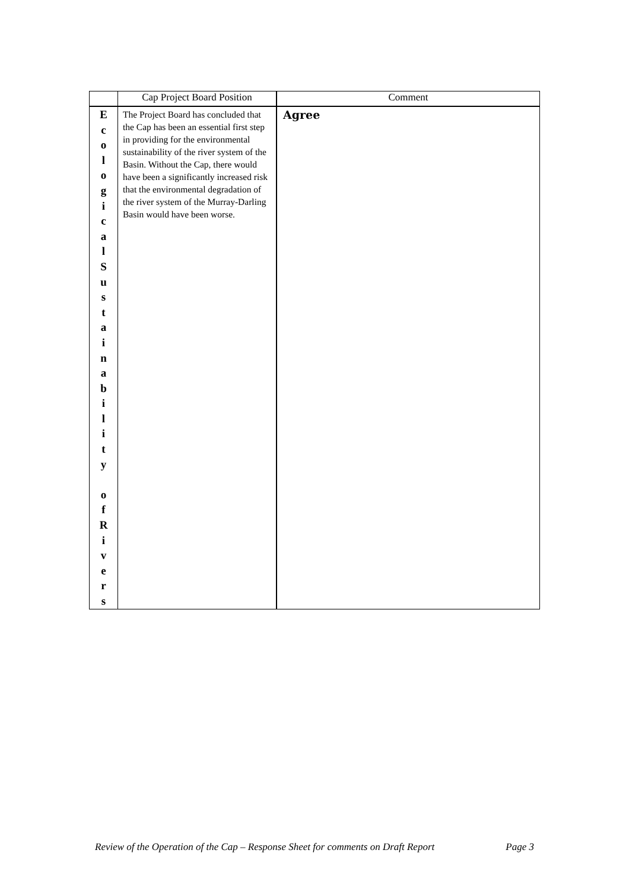| | Cap Project Board Position | Comment |
| --- | --- | --- |
| E c o l o g i c a l S u s t a i n a b i l i t y o f R i v e r s | The Project Board has concluded that the Cap has been an essential first step in providing for the environmental sustainability of the river system of the Basin. Without the Cap, there would have been a significantly increased risk that the environmental degradation of the river system of the Murray-Darling Basin would have been worse. | Agree |
Review of the Operation of the Cap – Response Sheet for comments on Draft Report Page 3